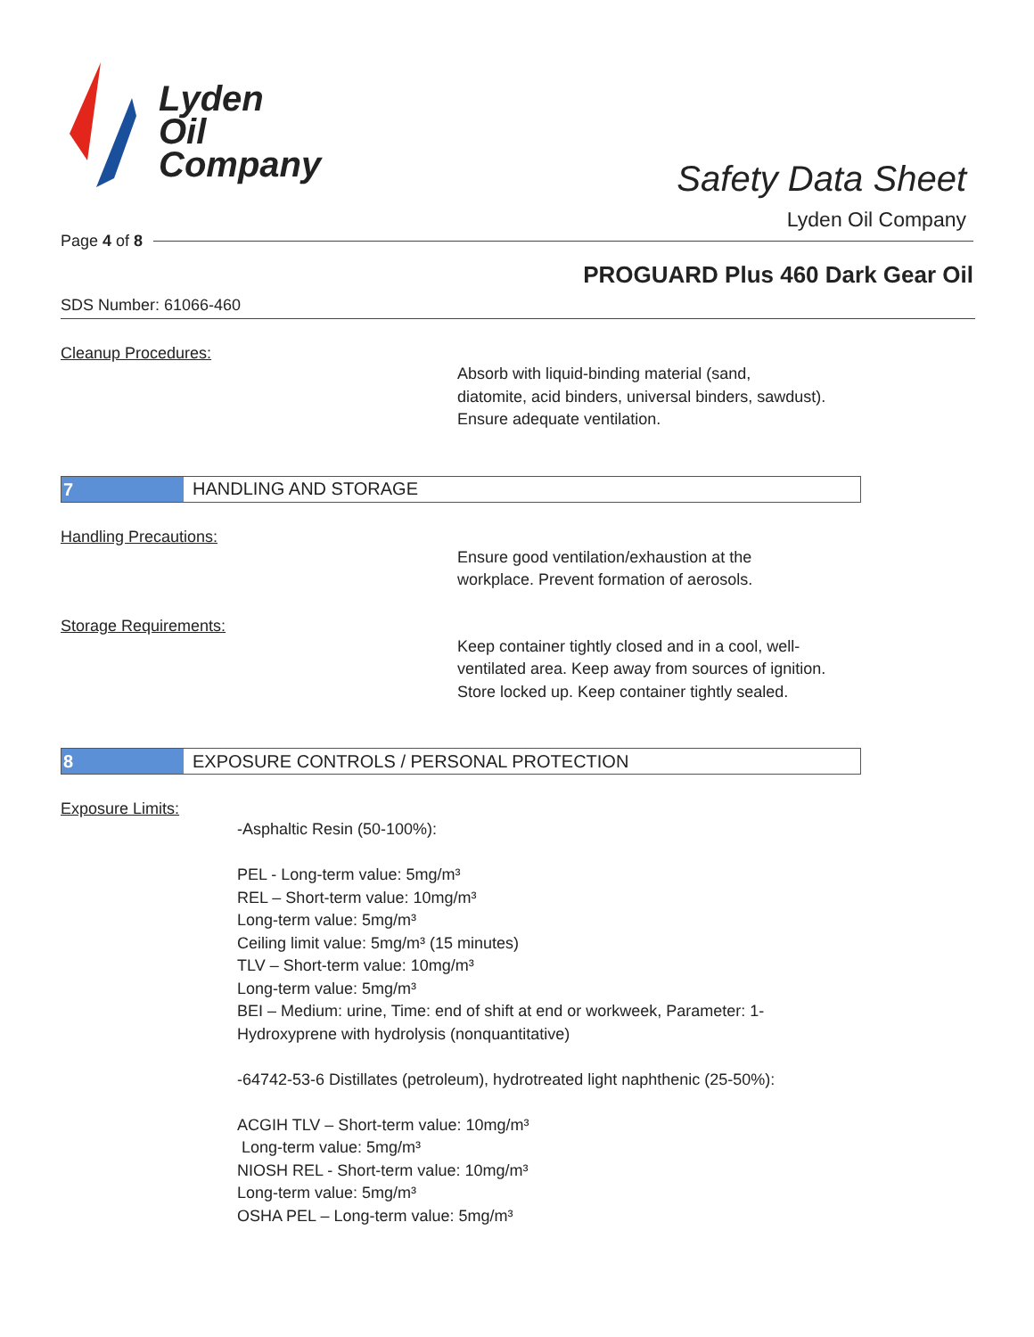Lyden
Oil
Company
Safety Data Sheet
Lyden Oil Company
Page 4 of 8
PROGUARD Plus 460 Dark Gear Oil
SDS Number: 61066-460
Cleanup Procedures:
Absorb with liquid-binding material (sand,
diatomite, acid binders, universal binders, sawdust).
Ensure adequate ventilation.
7
HANDLING AND STORAGE
Handling Precautions:
Ensure good ventilation/exhaustion at the
workplace. Prevent formation of aerosols.
Storage Requirements:
Keep container tightly closed and in a cool, well-
ventilated area. Keep away from sources of ignition.
Store locked up. Keep container tightly sealed.
8
EXPOSURE CONTROLS / PERSONAL PROTECTION
Exposure Limits:
-Asphaltic Resin (50-100%):
PEL - Long-term value: 5mg/m³
REL – Short-term value: 10mg/m³
Long-term value: 5mg/m³
Ceiling limit value: 5mg/m³ (15 minutes)
TLV – Short-term value: 10mg/m³
Long-term value: 5mg/m³
BEI – Medium: urine, Time: end of shift at end or workweek, Parameter: 1-
Hydroxyprene with hydrolysis (nonquantitative)
-64742-53-6 Distillates (petroleum), hydrotreated light naphthenic (25-50%):
ACGIH TLV – Short-term value: 10mg/m³
Long-term value: 5mg/m³
NIOSH REL - Short-term value: 10mg/m³
Long-term value: 5mg/m³
OSHA PEL – Long-term value: 5mg/m³